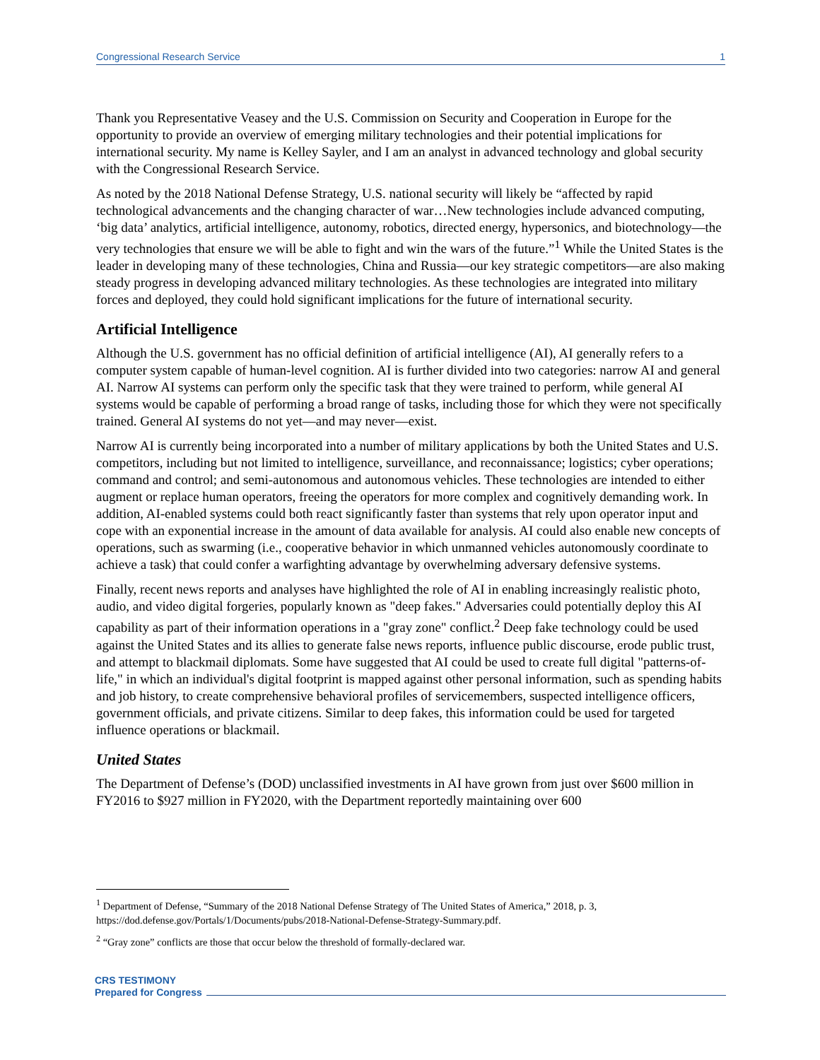Congressional Research Service 1
Thank you Representative Veasey and the U.S. Commission on Security and Cooperation in Europe for the opportunity to provide an overview of emerging military technologies and their potential implications for international security. My name is Kelley Sayler, and I am an analyst in advanced technology and global security with the Congressional Research Service.
As noted by the 2018 National Defense Strategy, U.S. national security will likely be “affected by rapid technological advancements and the changing character of war…New technologies include advanced computing, ‘big data’ analytics, artificial intelligence, autonomy, robotics, directed energy, hypersonics, and biotechnology—the very technologies that ensure we will be able to fight and win the wars of the future.”<sup>1</sup> While the United States is the leader in developing many of these technologies, China and Russia—our key strategic competitors—are also making steady progress in developing advanced military technologies. As these technologies are integrated into military forces and deployed, they could hold significant implications for the future of international security.
Artificial Intelligence
Although the U.S. government has no official definition of artificial intelligence (AI), AI generally refers to a computer system capable of human-level cognition. AI is further divided into two categories: narrow AI and general AI. Narrow AI systems can perform only the specific task that they were trained to perform, while general AI systems would be capable of performing a broad range of tasks, including those for which they were not specifically trained. General AI systems do not yet—and may never—exist.
Narrow AI is currently being incorporated into a number of military applications by both the United States and U.S. competitors, including but not limited to intelligence, surveillance, and reconnaissance; logistics; cyber operations; command and control; and semi-autonomous and autonomous vehicles. These technologies are intended to either augment or replace human operators, freeing the operators for more complex and cognitively demanding work. In addition, AI-enabled systems could both react significantly faster than systems that rely upon operator input and cope with an exponential increase in the amount of data available for analysis. AI could also enable new concepts of operations, such as swarming (i.e., cooperative behavior in which unmanned vehicles autonomously coordinate to achieve a task) that could confer a warfighting advantage by overwhelming adversary defensive systems.
Finally, recent news reports and analyses have highlighted the role of AI in enabling increasingly realistic photo, audio, and video digital forgeries, popularly known as "deep fakes." Adversaries could potentially deploy this AI capability as part of their information operations in a "gray zone" conflict.<sup>2</sup> Deep fake technology could be used against the United States and its allies to generate false news reports, influence public discourse, erode public trust, and attempt to blackmail diplomats. Some have suggested that AI could be used to create full digital "patterns-of-life," in which an individual's digital footprint is mapped against other personal information, such as spending habits and job history, to create comprehensive behavioral profiles of servicemembers, suspected intelligence officers, government officials, and private citizens. Similar to deep fakes, this information could be used for targeted influence operations or blackmail.
United States
The Department of Defense’s (DOD) unclassified investments in AI have grown from just over $600 million in FY2016 to $927 million in FY2020, with the Department reportedly maintaining over 600
<sup>1</sup> Department of Defense, “Summary of the 2018 National Defense Strategy of The United States of America,” 2018, p. 3, https://dod.defense.gov/Portals/1/Documents/pubs/2018-National-Defense-Strategy-Summary.pdf.
<sup>2</sup> “Gray zone” conflicts are those that occur below the threshold of formally-declared war.
CRS TESTIMONY
Prepared for Congress